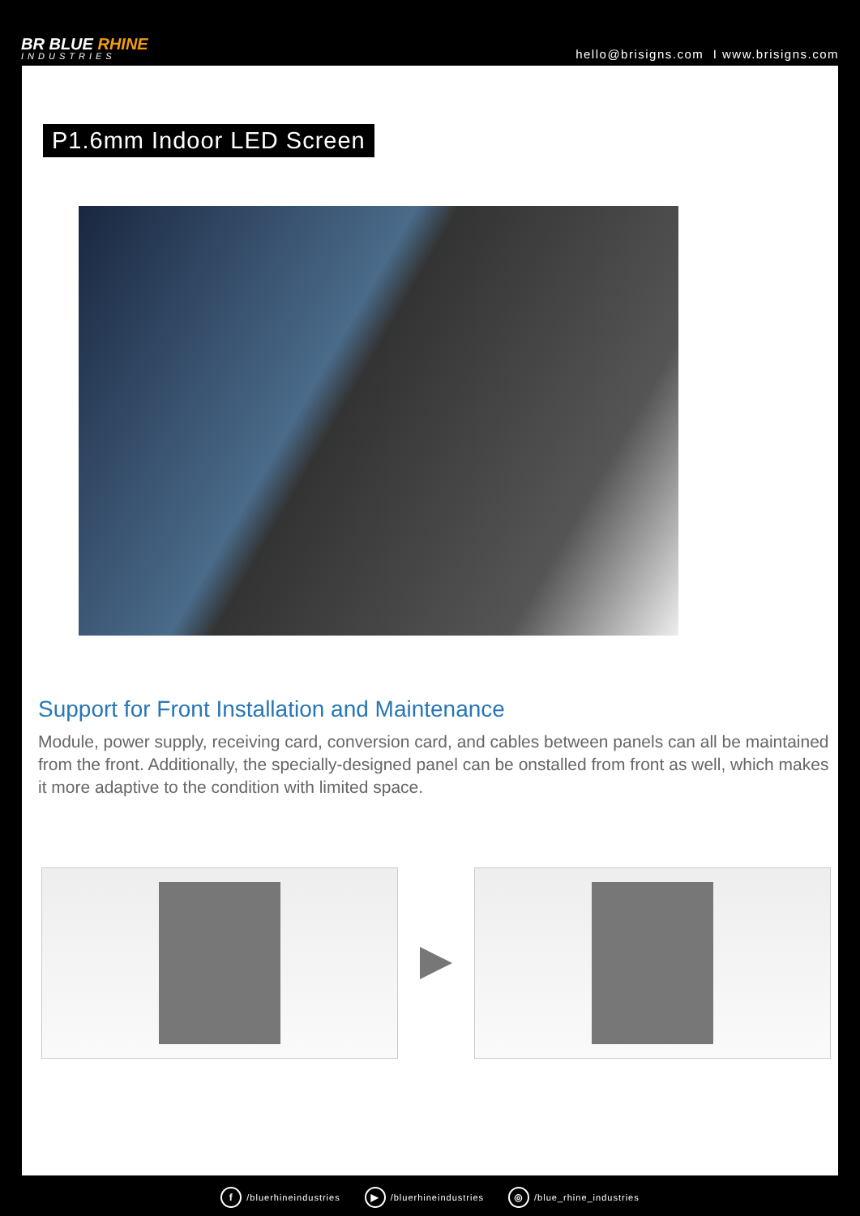BR BLUE RHINE
INDUSTRIES
hello@brisigns.com I www.brisigns.com
P1.6mm Indoor LED Screen
Support for Front Installation and Maintenance
Module, power supply, receiving card, conversion card, and cables between panels can all be maintained from the front. Additionally, the specially-designed panel can be onstalled from front as well, which makes it more adaptive to the condition with limited space.
f /bluerhineindustries ▶ /bluerhineindustries ◎ /blue_rhine_industries